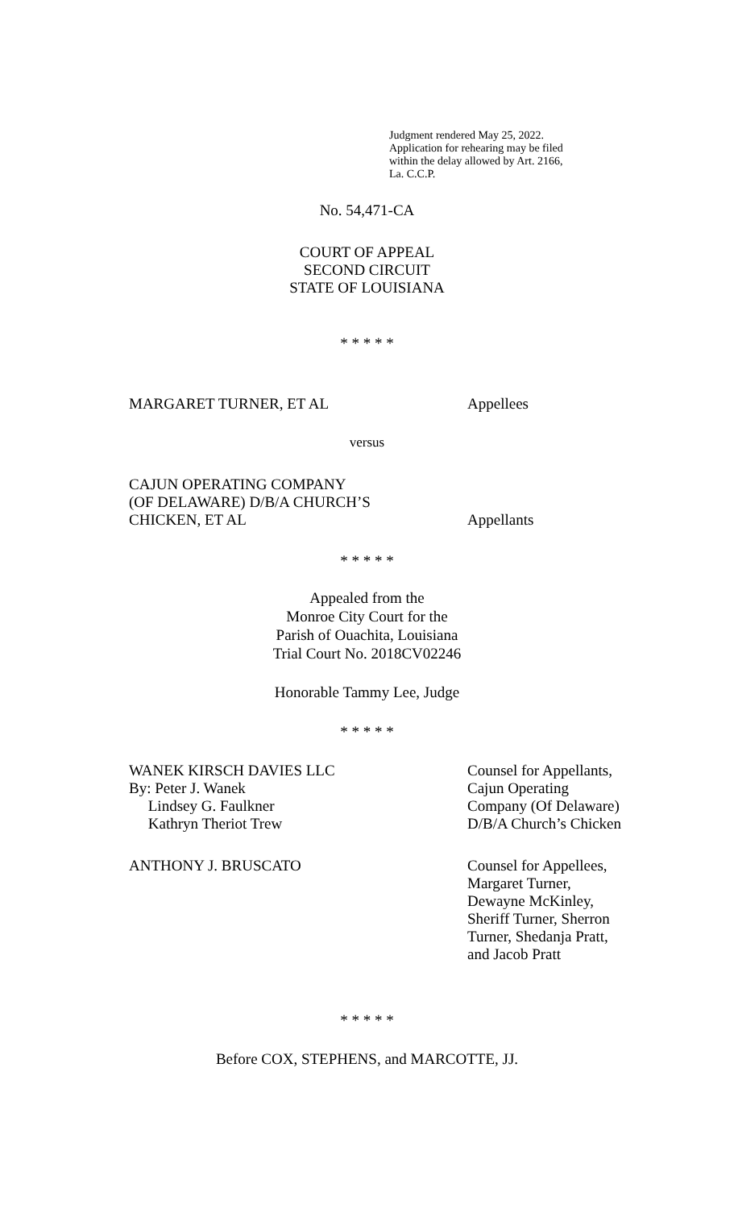Judgment rendered May 25, 2022.
Application for rehearing may be filed
within the delay allowed by Art. 2166,
La. C.C.P.
No. 54,471-CA
COURT OF APPEAL
SECOND CIRCUIT
STATE OF LOUISIANA
* * * * *
MARGARET TURNER, ET AL Appellees
versus
CAJUN OPERATING COMPANY
(OF DELAWARE) D/B/A CHURCH’S
CHICKEN, ET AL
Appellants
* * * * *
Appealed from the
Monroe City Court for the
Parish of Ouachita, Louisiana
Trial Court No. 2018CV02246
Honorable Tammy Lee, Judge
* * * * *
WANEK KIRSCH DAVIES LLC
By: Peter J. Wanek
Lindsey G. Faulkner
Kathryn Theriot Trew
Counsel for Appellants,
Cajun Operating
Company (Of Delaware)
D/B/A Church’s Chicken
ANTHONY J. BRUSCATO Counsel for Appellees,
Margaret Turner,
Dewayne McKinley,
Sheriff Turner, Sherron
Turner, Shedanja Pratt,
and Jacob Pratt
* * * * *
Before COX, STEPHENS, and MARCOTTE, JJ.